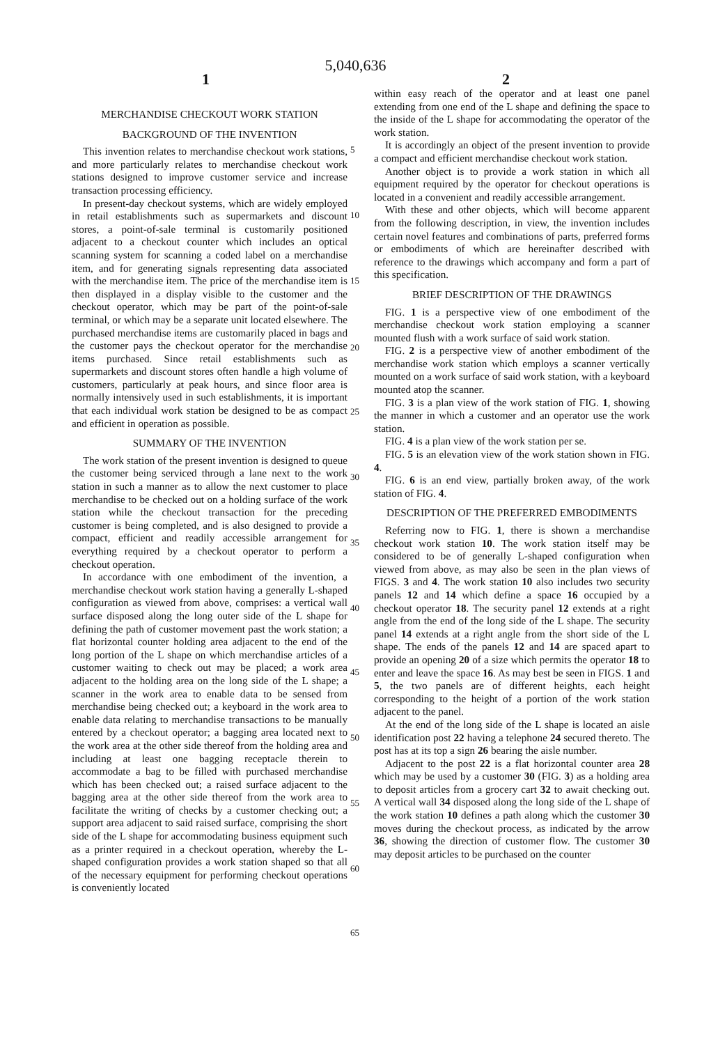5,040,636
1 2
MERCHANDISE CHECKOUT WORK STATION
BACKGROUND OF THE INVENTION
This invention relates to merchandise checkout work stations, and more particularly relates to merchandise checkout work stations designed to improve customer service and increase transaction processing efficiency.
In present-day checkout systems, which are widely employed in retail establishments such as supermarkets and discount stores, a point-of-sale terminal is customarily positioned adjacent to a checkout counter which includes an optical scanning system for scanning a coded label on a merchandise item, and for generating signals representing data associated with the merchandise item. The price of the merchandise item is then displayed in a display visible to the customer and the checkout operator, which may be part of the point-of-sale terminal, or which may be a separate unit located elsewhere. The purchased merchandise items are customarily placed in bags and the customer pays the checkout operator for the merchandise items purchased. Since retail establishments such as supermarkets and discount stores often handle a high volume of customers, particularly at peak hours, and since floor area is normally intensively used in such establishments, it is important that each individual work station be designed to be as compact and efficient in operation as possible.
SUMMARY OF THE INVENTION
The work station of the present invention is designed to queue the customer being serviced through a lane next to the work station in such a manner as to allow the next customer to place merchandise to be checked out on a holding surface of the work station while the checkout transaction for the preceding customer is being completed, and is also designed to provide a compact, efficient and readily accessible arrangement for everything required by a checkout operator to perform a checkout operation.
In accordance with one embodiment of the invention, a merchandise checkout work station having a generally L-shaped configuration as viewed from above, comprises: a vertical wall surface disposed along the long outer side of the L shape for defining the path of customer movement past the work station; a flat horizontal counter holding area adjacent to the end of the long portion of the L shape on which merchandise articles of a customer waiting to check out may be placed; a work area adjacent to the holding area on the long side of the L shape; a scanner in the work area to enable data to be sensed from merchandise being checked out; a keyboard in the work area to enable data relating to merchandise transactions to be manually entered by a checkout operator; a bagging area located next to the work area at the other side thereof from the holding area and including at least one bagging receptacle therein to accommodate a bag to be filled with purchased merchandise which has been checked out; a raised surface adjacent to the bagging area at the other side thereof from the work area to facilitate the writing of checks by a customer checking out; a support area adjacent to said raised surface, comprising the short side of the L shape for accommodating business equipment such as a printer required in a checkout operation, whereby the L-shaped configuration provides a work station shaped so that all of the necessary equipment for performing checkout operations is conveniently located
within easy reach of the operator and at least one panel extending from one end of the L shape and defining the space to the inside of the L shape for accommodating the operator of the work station.
It is accordingly an object of the present invention to provide a compact and efficient merchandise checkout work station.
Another object is to provide a work station in which all equipment required by the operator for checkout operations is located in a convenient and readily accessible arrangement.
With these and other objects, which will become apparent from the following description, in view, the invention includes certain novel features and combinations of parts, preferred forms or embodiments of which are hereinafter described with reference to the drawings which accompany and form a part of this specification.
BRIEF DESCRIPTION OF THE DRAWINGS
FIG. 1 is a perspective view of one embodiment of the merchandise checkout work station employing a scanner mounted flush with a work surface of said work station.
FIG. 2 is a perspective view of another embodiment of the merchandise work station which employs a scanner vertically mounted on a work surface of said work station, with a keyboard mounted atop the scanner.
FIG. 3 is a plan view of the work station of FIG. 1, showing the manner in which a customer and an operator use the work station.
FIG. 4 is a plan view of the work station per se.
FIG. 5 is an elevation view of the work station shown in FIG. 4.
FIG. 6 is an end view, partially broken away, of the work station of FIG. 4.
DESCRIPTION OF THE PREFERRED EMBODIMENTS
Referring now to FIG. 1, there is shown a merchandise checkout work station 10. The work station itself may be considered to be of generally L-shaped configuration when viewed from above, as may also be seen in the plan views of FIGS. 3 and 4. The work station 10 also includes two security panels 12 and 14 which define a space 16 occupied by a checkout operator 18. The security panel 12 extends at a right angle from the end of the long side of the L shape. The security panel 14 extends at a right angle from the short side of the L shape. The ends of the panels 12 and 14 are spaced apart to provide an opening 20 of a size which permits the operator 18 to enter and leave the space 16. As may best be seen in FIGS. 1 and 5, the two panels are of different heights, each height corresponding to the height of a portion of the work station adjacent to the panel.
At the end of the long side of the L shape is located an aisle identification post 22 having a telephone 24 secured thereto. The post has at its top a sign 26 bearing the aisle number.
Adjacent to the post 22 is a flat horizontal counter area 28 which may be used by a customer 30 (FIG. 3) as a holding area to deposit articles from a grocery cart 32 to await checking out. A vertical wall 34 disposed along the long side of the L shape of the work station 10 defines a path along which the customer 30 moves during the checkout process, as indicated by the arrow 36, showing the direction of customer flow. The customer 30 may deposit articles to be purchased on the counter
5
10
15
20
25
30
35
40
45
50
55
60
65